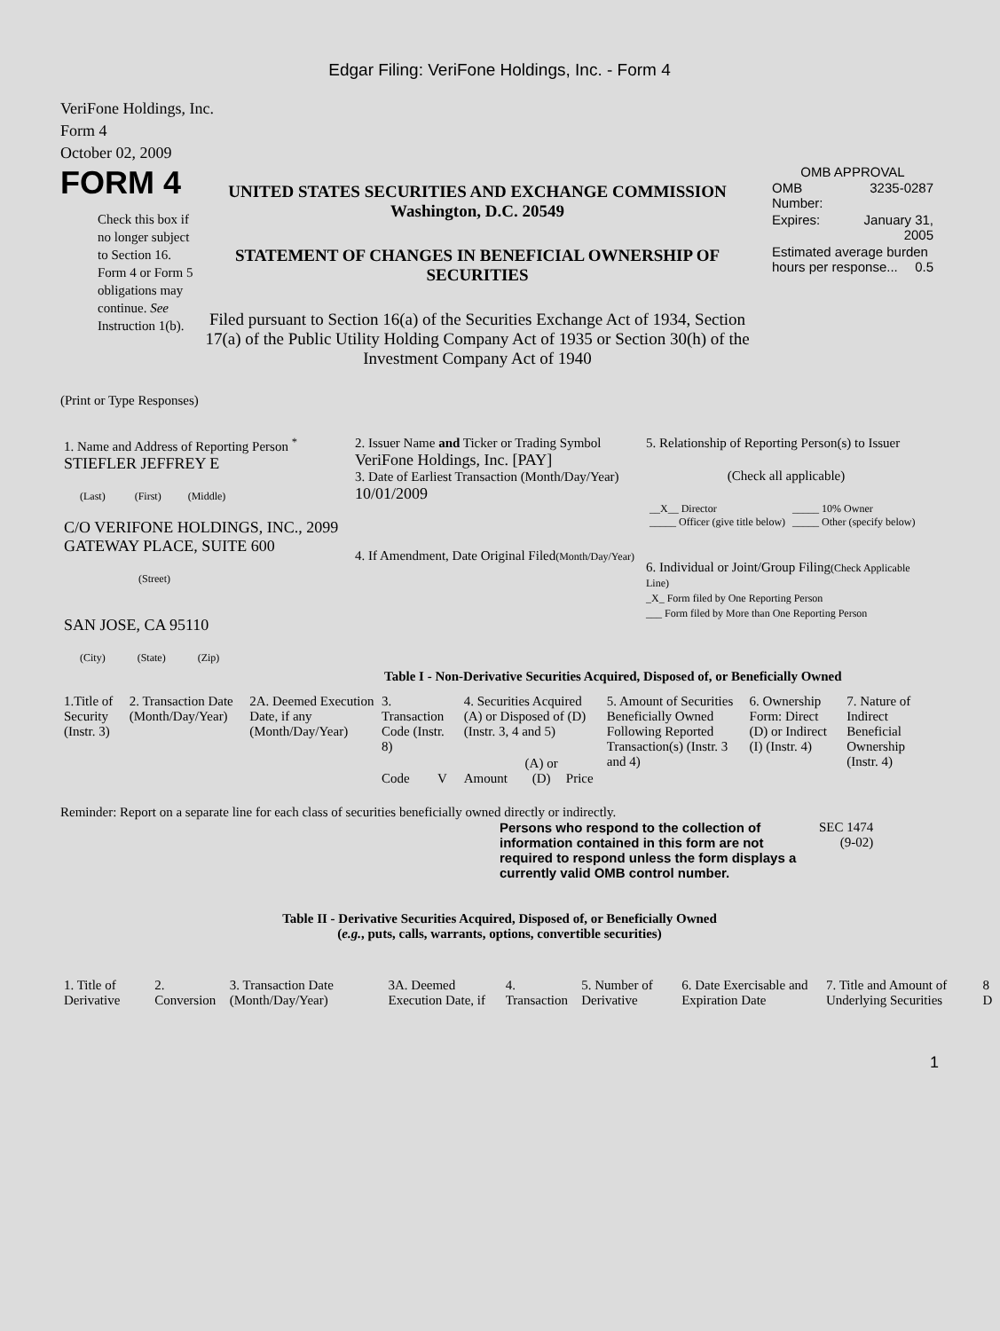Edgar Filing: VeriFone Holdings, Inc. - Form 4
VeriFone Holdings, Inc.
Form 4
October 02, 2009
FORM 4
Check this box if no longer subject to Section 16. Form 4 or Form 5 obligations may continue. See Instruction 1(b).
UNITED STATES SECURITIES AND EXCHANGE COMMISSION
Washington, D.C. 20549
STATEMENT OF CHANGES IN BENEFICIAL OWNERSHIP OF SECURITIES
Filed pursuant to Section 16(a) of the Securities Exchange Act of 1934, Section 17(a) of the Public Utility Holding Company Act of 1935 or Section 30(h) of the Investment Company Act of 1940
OMB APPROVAL
| OMB Number: | 3235-0287 |
| Expires: | January 31, 2005 |
| Estimated average burden hours per response... 0.5 | |
(Print or Type Responses)
| 1. Name and Address of Reporting Person <sup>*</sup> STIEFLER JEFFREY E (Last) (First) (Middle) C/O VERIFONE HOLDINGS, INC., 2099 GATEWAY PLACE, SUITE 600 (Street) SAN JOSE, CA 95110 (City) (State) (Zip) | 2. Issuer Name and Ticker or Trading Symbol VeriFone Holdings, Inc. [PAY] 3. Date of Earliest Transaction (Month/Day/Year) 10/01/2009 4. If Amendment, Date Original Filed (Month/Day/Year) | 5. Relationship of Reporting Person(s) to Issuer (Check all applicable) / __X__ Director _____ Officer (give title below) / _____ 10% Owner _____ Other (specify below) / 6. Individual or Joint/Group Filing (Check Applicable Line) _X_ Form filed by One Reporting Person ___ Form filed by More than One Reporting Person |
Table I - Non-Derivative Securities Acquired, Disposed of, or Beneficially Owned
| 1.Title of Security (Instr. 3) | 2. Transaction Date (Month/Day/Year) | 2A. Deemed Execution Date, if any (Month/Day/Year) | 3. Transaction Code (Instr. 8) | | 4. Securities Acquired (A) or Disposed of (D) (Instr. 3, 4 and 5) | | | 5. Amount of Securities Beneficially Owned Following Reported Transaction(s) (Instr. 3 and 4) | 6. Ownership Form: Direct (D) or Indirect (I) (Instr. 4) | 7. Nature of Indirect Beneficial Ownership (Instr. 4) |
| | | | Code | V | Amount | (A) or (D) | Price | | | |
Reminder: Report on a separate line for each class of securities beneficially owned directly or indirectly.
Persons who respond to the collection of information contained in this form are not required to respond unless the form displays a currently valid OMB control number.
SEC 1474
(9-02)
Table II - Derivative Securities Acquired, Disposed of, or Beneficially Owned
(e.g., puts, calls, warrants, options, convertible securities)
| 1. Title of Derivative | 2. Conversion | 3. Transaction Date (Month/Day/Year) | 3A. Deemed Execution Date, if | 4. Transaction | 5. Number of Derivative | 6. Date Exercisable and Expiration Date | 7. Title and Amount of Underlying Securities | 8 D |
1